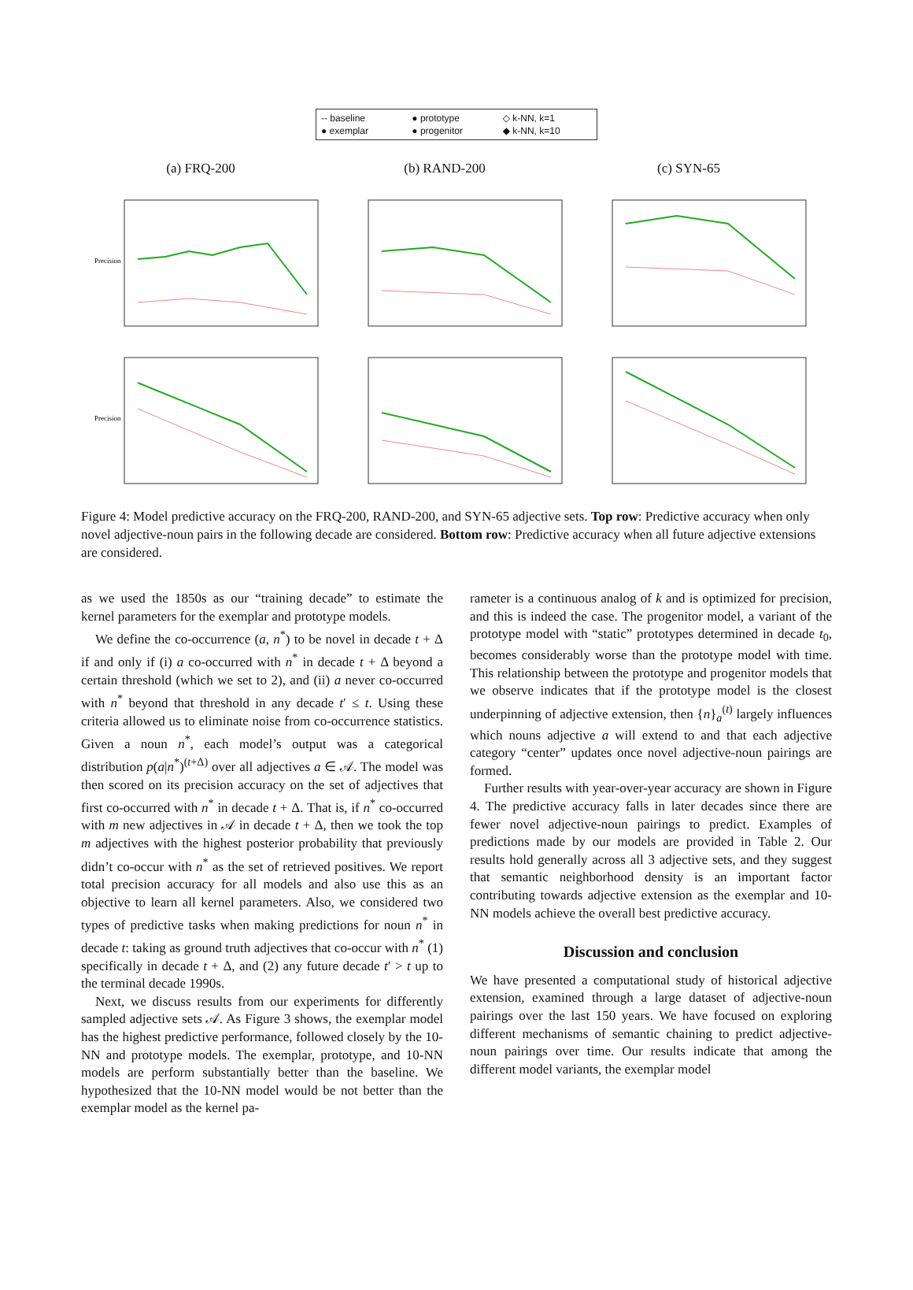-- baseline ● prototype ◇ k-NN, k=1 ● exemplar ● progenitor ◆ k-NN, k=10
(a) FRQ-200 (b) RAND-200 (c) SYN-65
Precision
Precision
Figure 4: Model predictive accuracy on the FRQ-200, RAND-200, and SYN-65 adjective sets. Top row: Predictive accuracy when only novel adjective-noun pairs in the following decade are considered. Bottom row: Predictive accuracy when all future adjective extensions are considered.
as we used the 1850s as our “training decade” to estimate the kernel parameters for the exemplar and prototype models.
We define the co-occurrence (a, n<sup>*</sup>) to be novel in decade t + Δ if and only if (i) a co-occurred with n<sup>*</sup> in decade t + Δ beyond a certain threshold (which we set to 2), and (ii) a never co-occurred with n<sup>*</sup> beyond that threshold in any decade t′ ≤ t. Using these criteria allowed us to eliminate noise from co-occurrence statistics. Given a noun n<sup>*</sup>, each model’s output was a categorical distribution p(a|n<sup>*</sup>)<sup>(t+Δ)</sup> over all adjectives a ∈ 𝒜. The model was then scored on its precision accuracy on the set of adjectives that first co-occurred with n<sup>*</sup> in decade t + Δ. That is, if n<sup>*</sup> co-occurred with m new adjectives in 𝒜 in decade t + Δ, then we took the top m adjectives with the highest posterior probability that previously didn’t co-occur with n<sup>*</sup> as the set of retrieved positives. We report total precision accuracy for all models and also use this as an objective to learn all kernel parameters. Also, we considered two types of predictive tasks when making predictions for noun n<sup>*</sup> in decade t: taking as ground truth adjectives that co-occur with n<sup>*</sup> (1) specifically in decade t + Δ, and (2) any future decade t′ > t up to the terminal decade 1990s.
Next, we discuss results from our experiments for differently sampled adjective sets 𝒜. As Figure 3 shows, the exemplar model has the highest predictive performance, followed closely by the 10-NN and prototype models. The exemplar, prototype, and 10-NN models are perform substantially better than the baseline. We hypothesized that the 10-NN model would be not better than the exemplar model as the kernel pa-
rameter is a continuous analog of k and is optimized for precision, and this is indeed the case. The progenitor model, a variant of the prototype model with “static” prototypes determined in decade t<sub>0</sub>, becomes considerably worse than the prototype model with time. This relationship between the prototype and progenitor models that we observe indicates that if the prototype model is the closest underpinning of adjective extension, then {n}<sub>a</sub><sup>(t)</sup> largely influences which nouns adjective a will extend to and that each adjective category “center” updates once novel adjective-noun pairings are formed.
Further results with year-over-year accuracy are shown in Figure 4. The predictive accuracy falls in later decades since there are fewer novel adjective-noun pairings to predict. Examples of predictions made by our models are provided in Table 2. Our results hold generally across all 3 adjective sets, and they suggest that semantic neighborhood density is an important factor contributing towards adjective extension as the exemplar and 10-NN models achieve the overall best predictive accuracy.
Discussion and conclusion
We have presented a computational study of historical adjective extension, examined through a large dataset of adjective-noun pairings over the last 150 years. We have focused on exploring different mechanisms of semantic chaining to predict adjective-noun pairings over time. Our results indicate that among the different model variants, the exemplar model